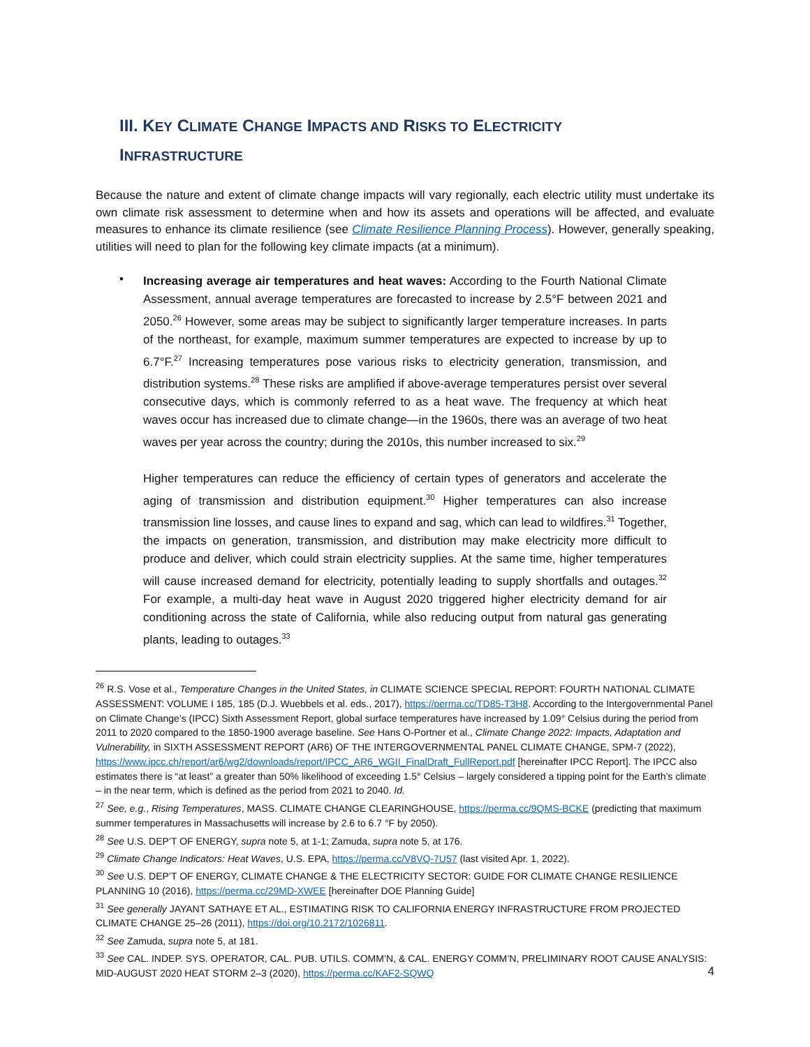III. KEY CLIMATE CHANGE IMPACTS AND RISKS TO ELECTRICITY
INFRASTRUCTURE
Because the nature and extent of climate change impacts will vary regionally, each electric utility must undertake its own climate risk assessment to determine when and how its assets and operations will be affected, and evaluate measures to enhance its climate resilience (see Climate Resilience Planning Process). However, generally speaking, utilities will need to plan for the following key climate impacts (at a minimum).
•
Increasing average air temperatures and heat waves: According to the Fourth National Climate Assessment, annual average temperatures are forecasted to increase by 2.5°F between 2021 and 2050.<sup>26</sup> However, some areas may be subject to significantly larger temperature increases. In parts of the northeast, for example, maximum summer temperatures are expected to increase by up to 6.7°F.<sup>27</sup> Increasing temperatures pose various risks to electricity generation, transmission, and distribution systems.<sup>28</sup> These risks are amplified if above-average temperatures persist over several consecutive days, which is commonly referred to as a heat wave. The frequency at which heat waves occur has increased due to climate change—in the 1960s, there was an average of two heat waves per year across the country; during the 2010s, this number increased to six.<sup>29</sup>
Higher temperatures can reduce the efficiency of certain types of generators and accelerate the aging of transmission and distribution equipment.<sup>30</sup> Higher temperatures can also increase transmission line losses, and cause lines to expand and sag, which can lead to wildfires.<sup>31</sup> Together, the impacts on generation, transmission, and distribution may make electricity more difficult to produce and deliver, which could strain electricity supplies. At the same time, higher temperatures will cause increased demand for electricity, potentially leading to supply shortfalls and outages.<sup>32</sup> For example, a multi-day heat wave in August 2020 triggered higher electricity demand for air conditioning across the state of California, while also reducing output from natural gas generating plants, leading to outages.<sup>33</sup>
<sup>26</sup> R.S. Vose et al., Temperature Changes in the United States, in CLIMATE SCIENCE SPECIAL REPORT: FOURTH NATIONAL CLIMATE ASSESSMENT: VOLUME I 185, 185 (D.J. Wuebbels et al. eds., 2017), https://perma.cc/TD85-T3H8. According to the Intergovernmental Panel on Climate Change’s (IPCC) Sixth Assessment Report, global surface temperatures have increased by 1.09° Celsius during the period from 2011 to 2020 compared to the 1850-1900 average baseline. See Hans O-Portner et al., Climate Change 2022: Impacts, Adaptation and Vulnerability, in SIXTH ASSESSMENT REPORT (AR6) OF THE INTERGOVERNMENTAL PANEL CLIMATE CHANGE, SPM-7 (2022), https://www.ipcc.ch/report/ar6/wg2/downloads/report/IPCC_AR6_WGII_FinalDraft_FullReport.pdf [hereinafter IPCC Report]. The IPCC also estimates there is “at least” a greater than 50% likelihood of exceeding 1.5° Celsius – largely considered a tipping point for the Earth’s climate – in the near term, which is defined as the period from 2021 to 2040. Id.
<sup>27</sup> See, e.g., Rising Temperatures, MASS. CLIMATE CHANGE CLEARINGHOUSE, https://perma.cc/9QMS-BCKE (predicting that maximum summer temperatures in Massachusetts will increase by 2.6 to 6.7 °F by 2050).
<sup>28</sup> See U.S. DEP’T OF ENERGY, supra note 5, at 1-1; Zamuda, supra note 5, at 176.
<sup>29</sup> Climate Change Indicators: Heat Waves, U.S. EPA, https://perma.cc/V8VQ-7U57 (last visited Apr. 1, 2022).
<sup>30</sup> See U.S. DEP’T OF ENERGY, CLIMATE CHANGE & THE ELECTRICITY SECTOR: GUIDE FOR CLIMATE CHANGE RESILIENCE PLANNING 10 (2016), https://perma.cc/29MD-XWEE [hereinafter DOE Planning Guide]
<sup>31</sup> See generally JAYANT SATHAYE ET AL., ESTIMATING RISK TO CALIFORNIA ENERGY INFRASTRUCTURE FROM PROJECTED CLIMATE CHANGE 25–26 (2011), https://doi.org/10.2172/1026811.
<sup>32</sup> See Zamuda, supra note 5, at 181.
<sup>33</sup> See CAL. INDEP. SYS. OPERATOR, CAL. PUB. UTILS. COMM’N, & CAL. ENERGY COMM’N, PRELIMINARY ROOT CAUSE ANALYSIS: MID-AUGUST 2020 HEAT STORM 2–3 (2020), https://perma.cc/KAF2-SQWQ
4